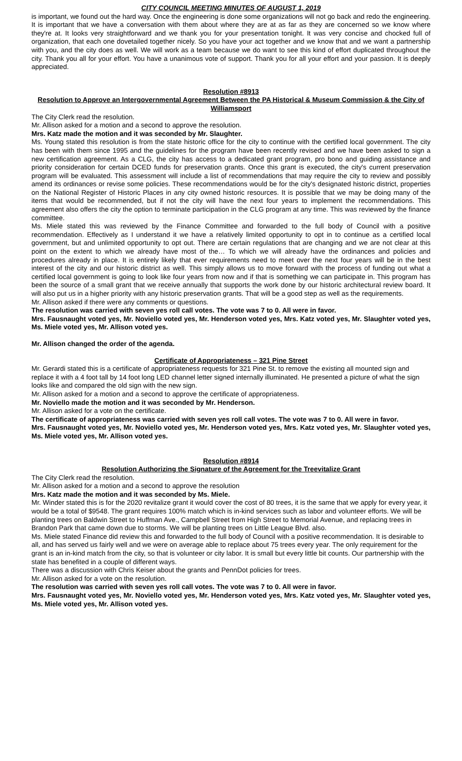CITY COUNCIL MEETING MINUTES OF AUGUST 1, 2019
is important, we found out the hard way. Once the engineering is done some organizations will not go back and redo the engineering. It is important that we have a conversation with them about where they are at as far as they are concerned so we know where they're at. It looks very straightforward and we thank you for your presentation tonight. It was very concise and chocked full of organization, that each one dovetailed together nicely. So you have your act together and we know that and we want a partnership with you, and the city does as well. We will work as a team because we do want to see this kind of effort duplicated throughout the city. Thank you all for your effort. You have a unanimous vote of support. Thank you for all your effort and your passion. It is deeply appreciated.
Resolution #8913
Resolution to Approve an Intergovernmental Agreement Between the PA Historical & Museum Commission & the City of Williamsport
The City Clerk read the resolution.
Mr. Allison asked for a motion and a second to approve the resolution.
Mrs. Katz made the motion and it was seconded by Mr. Slaughter.
Ms. Young stated this resolution is from the state historic office for the city to continue with the certified local government. The city has been with them since 1995 and the guidelines for the program have been recently revised and we have been asked to sign a new certification agreement. As a CLG, the city has access to a dedicated grant program, pro bono and guiding assistance and priority consideration for certain DCED funds for preservation grants. Once this grant is executed, the city's current preservation program will be evaluated. This assessment will include a list of recommendations that may require the city to review and possibly amend its ordinances or revise some policies. These recommendations would be for the city's designated historic district, properties on the National Register of Historic Places in any city owned historic resources. It is possible that we may be doing many of the items that would be recommended, but if not the city will have the next four years to implement the recommendations. This agreement also offers the city the option to terminate participation in the CLG program at any time. This was reviewed by the finance committee.
Ms. Miele stated this was reviewed by the Finance Committee and forwarded to the full body of Council with a positive recommendation. Effectively as I understand it we have a relatively limited opportunity to opt in to continue as a certified local government, but and unlimited opportunity to opt out. There are certain regulations that are changing and we are not clear at this point on the extent to which we already have most of the… To which we will already have the ordinances and policies and procedures already in place. It is entirely likely that ever requirements need to meet over the next four years will be in the best interest of the city and our historic district as well. This simply allows us to move forward with the process of funding out what a certified local government is going to look like four years from now and if that is something we can participate in. This program has been the source of a small grant that we receive annually that supports the work done by our historic architectural review board. It will also put us in a higher priority with any historic preservation grants. That will be a good step as well as the requirements.
Mr. Allison asked if there were any comments or questions.
The resolution was carried with seven yes roll call votes. The vote was 7 to 0. All were in favor.
Mrs. Fausnaught voted yes, Mr. Noviello voted yes, Mr. Henderson voted yes, Mrs. Katz voted yes, Mr. Slaughter voted yes, Ms. Miele voted yes, Mr. Allison voted yes.
Mr. Allison changed the order of the agenda.
Certificate of Appropriateness – 321 Pine Street
Mr. Gerardi stated this is a certificate of appropriateness requests for 321 Pine St. to remove the existing all mounted sign and replace it with a 4 foot tall by 14 foot long LED channel letter signed internally illuminated. He presented a picture of what the sign looks like and compared the old sign with the new sign.
Mr. Allison asked for a motion and a second to approve the certificate of appropriateness.
Mr. Noviello made the motion and it was seconded by Mr. Henderson.
Mr. Allison asked for a vote on the certificate.
The certificate of appropriateness was carried with seven yes roll call votes. The vote was 7 to 0. All were in favor.
Mrs. Fausnaught voted yes, Mr. Noviello voted yes, Mr. Henderson voted yes, Mrs. Katz voted yes, Mr. Slaughter voted yes, Ms. Miele voted yes, Mr. Allison voted yes.
Resolution #8914
Resolution Authorizing the Signature of the Agreement for the Treevitalize Grant
The City Clerk read the resolution.
Mr. Allison asked for a motion and a second to approve the resolution
Mrs. Katz made the motion and it was seconded by Ms. Miele.
Mr. Winder stated this is for the 2020 revitalize grant it would cover the cost of 80 trees, it is the same that we apply for every year, it would be a total of $9548. The grant requires 100% match which is in-kind services such as labor and volunteer efforts. We will be planting trees on Baldwin Street to Huffman Ave., Campbell Street from High Street to Memorial Avenue, and replacing trees in Brandon Park that came down due to storms. We will be planting trees on Little League Blvd. also.
Ms. Miele stated Finance did review this and forwarded to the full body of Council with a positive recommendation. It is desirable to all, and has served us fairly well and we were on average able to replace about 75 trees every year. The only requirement for the grant is an in-kind match from the city, so that is volunteer or city labor. It is small but every little bit counts. Our partnership with the state has benefited in a couple of different ways.
There was a discussion with Chris Keiser about the grants and PennDot policies for trees.
Mr. Allison asked for a vote on the resolution.
The resolution was carried with seven yes roll call votes. The vote was 7 to 0. All were in favor.
Mrs. Fausnaught voted yes, Mr. Noviello voted yes, Mr. Henderson voted yes, Mrs. Katz voted yes, Mr. Slaughter voted yes, Ms. Miele voted yes, Mr. Allison voted yes.